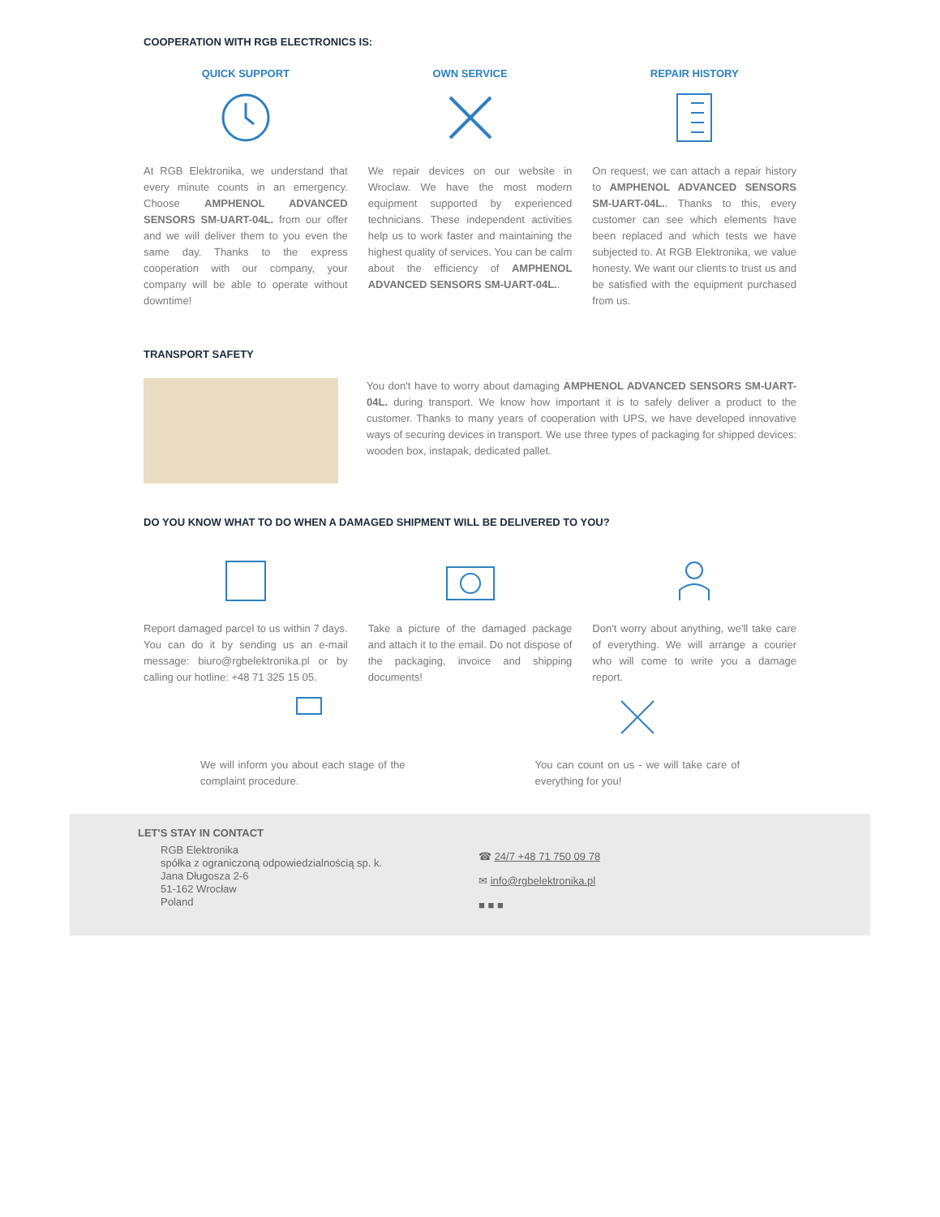COOPERATION WITH RGB ELECTRONICS IS:
QUICK SUPPORT
At RGB Elektronika, we understand that every minute counts in an emergency. Choose AMPHENOL ADVANCED SENSORS SM-UART-04L. from our offer and we will deliver them to you even the same day. Thanks to the express cooperation with our company, your company will be able to operate without downtime!
OWN SERVICE
We repair devices on our website in Wroclaw. We have the most modern equipment supported by experienced technicians. These independent activities help us to work faster and maintaining the highest quality of services. You can be calm about the efficiency of AMPHENOL ADVANCED SENSORS SM-UART-04L..
REPAIR HISTORY
On request, we can attach a repair history to AMPHENOL ADVANCED SENSORS SM-UART-04L.. Thanks to this, every customer can see which elements have been replaced and which tests we have subjected to. At RGB Elektronika, we value honesty. We want our clients to trust us and be satisfied with the equipment purchased from us.
TRANSPORT SAFETY
You don't have to worry about damaging AMPHENOL ADVANCED SENSORS SM-UART-04L. during transport. We know how important it is to safely deliver a product to the customer. Thanks to many years of cooperation with UPS, we have developed innovative ways of securing devices in transport. We use three types of packaging for shipped devices: wooden box, instapak, dedicated pallet.
DO YOU KNOW WHAT TO DO WHEN A DAMAGED SHIPMENT WILL BE DELIVERED TO YOU?
Report damaged parcel to us within 7 days. You can do it by sending us an e-mail message: biuro@rgbelektronika.pl or by calling our hotline: +48 71 325 15 05.
Take a picture of the damaged package and attach it to the email. Do not dispose of the packaging, invoice and shipping documents!
Don't worry about anything, we'll take care of everything. We will arrange a courier who will come to write you a damage report.
We will inform you about each stage of the complaint procedure.
You can count on us - we will take care of everything for you!
LET'S STAY IN CONTACT
RGB Elektronika
spółka z ograniczoną odpowiedzialnością sp. k.
Jana Długosza 2-6
51-162 Wrocław
Poland
☎ 24/7 +48 71 750 09 78
✉ info@rgbelektronika.pl
■ ■ ■